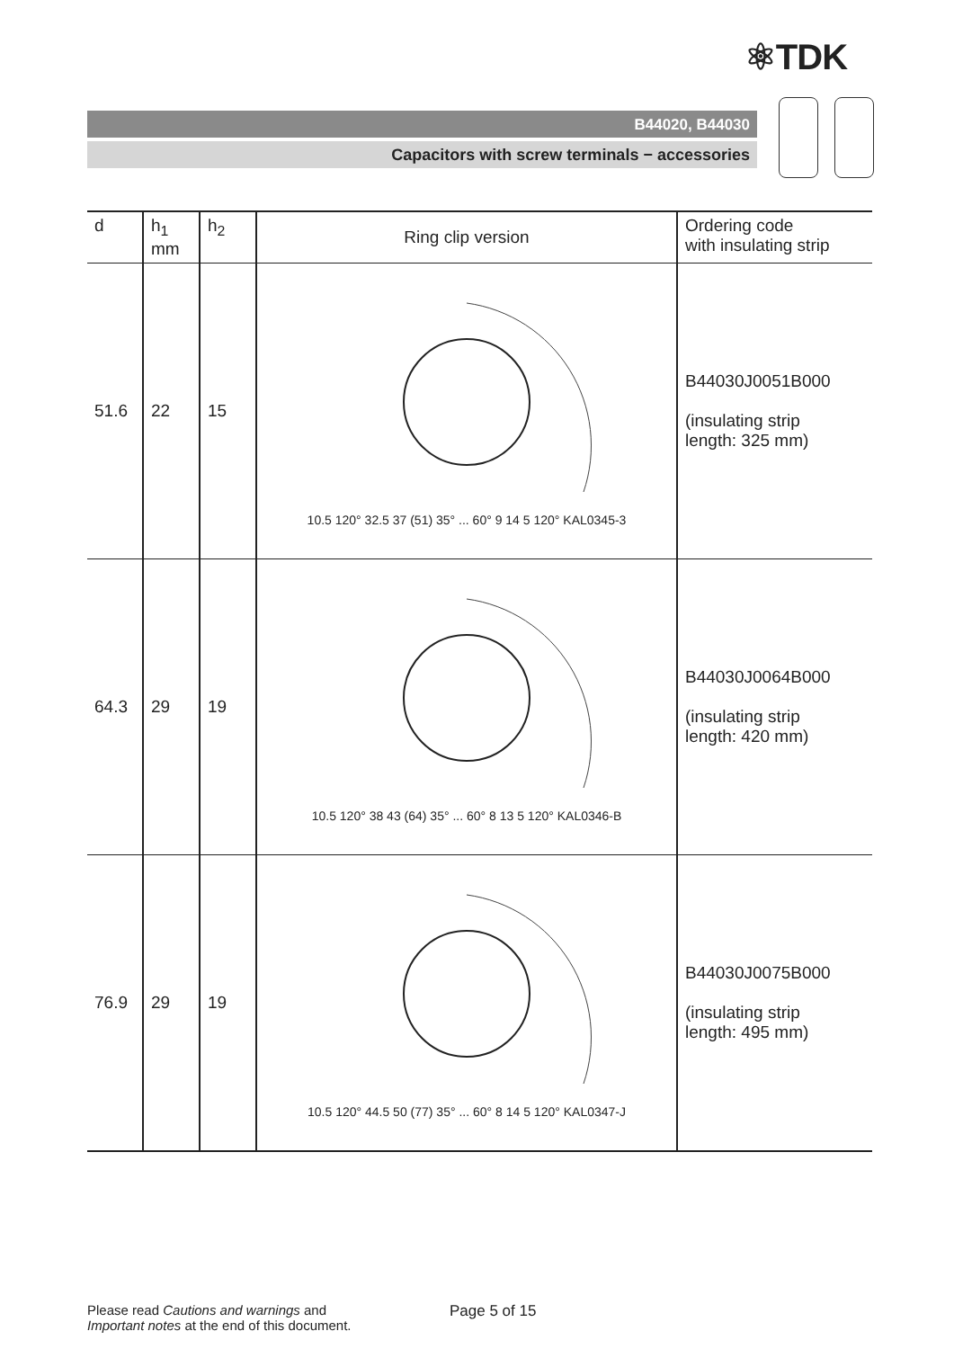⚛TDK
B44020, B44030
Capacitors with screw terminals − accessories
| d | h<sub>1</sub> mm | h<sub>2</sub> | Ring clip version | Ordering code with insulating strip |
| --- | --- | --- | --- | --- |
| 51.6 | 22 | 15 | 10.5 120° 32.5 37 (51) 35° ... 60° 9 14 5 120° KAL0345-3 | B44030J0051B000 (insulating strip length: 325 mm) |
| 64.3 | 29 | 19 | 10.5 120° 38 43 (64) 35° ... 60° 8 13 5 120° KAL0346-B | B44030J0064B000 (insulating strip length: 420 mm) |
| 76.9 | 29 | 19 | 10.5 120° 44.5 50 (77) 35° ... 60° 8 14 5 120° KAL0347-J | B44030J0075B000 (insulating strip length: 495 mm) |
Please read Cautions and warnings and
Important notes at the end of this document.
Page 5 of 15